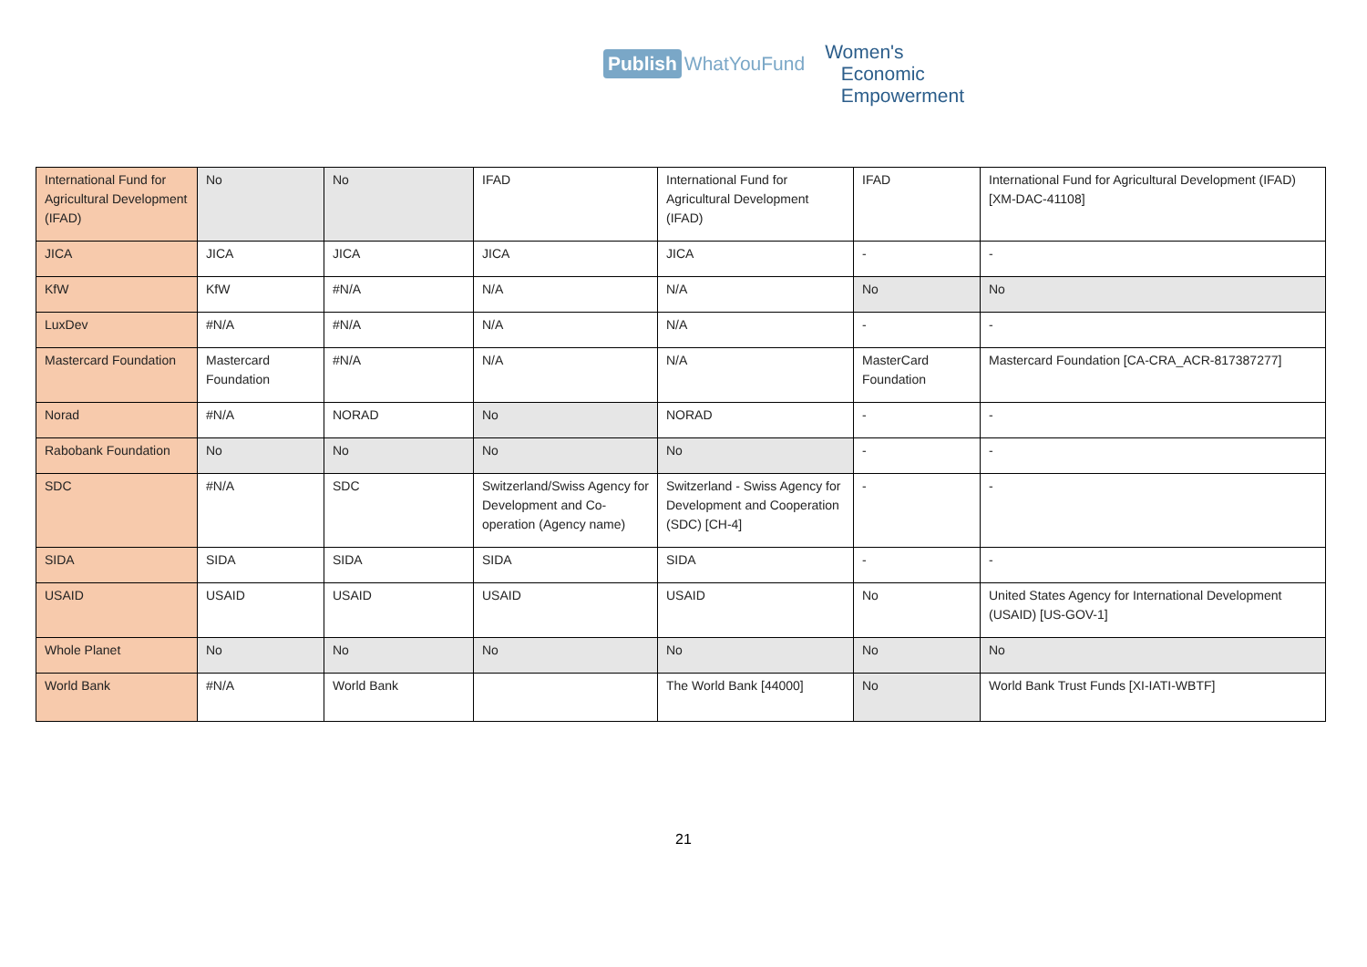Publish WhatYouFund
Women's
Economic
Empowerment
| International Fund for Agricultural Development (IFAD) | No | No | IFAD | International Fund for Agricultural Development (IFAD) | IFAD | International Fund for Agricultural Development (IFAD) [XM-DAC-41108] |
| JICA | JICA | JICA | JICA | JICA | - | - |
| KfW | KfW | #N/A | N/A | N/A | No | No |
| LuxDev | #N/A | #N/A | N/A | N/A | - | - |
| Mastercard Foundation | Mastercard Foundation | #N/A | N/A | N/A | MasterCard Foundation | Mastercard Foundation [CA-CRA_ACR-817387277] |
| Norad | #N/A | NORAD | No | NORAD | - | - |
| Rabobank Foundation | No | No | No | No | - | - |
| SDC | #N/A | SDC | Switzerland/Swiss Agency for Development and Co-operation (Agency name) | Switzerland - Swiss Agency for Development and Cooperation (SDC) [CH-4] | - | - |
| SIDA | SIDA | SIDA | SIDA | SIDA | - | - |
| USAID | USAID | USAID | USAID | USAID | No | United States Agency for International Development (USAID) [US-GOV-1] |
| Whole Planet | No | No | No | No | No | No |
| World Bank | #N/A | World Bank | | The World Bank [44000] | No | World Bank Trust Funds [XI-IATI-WBTF] |
21